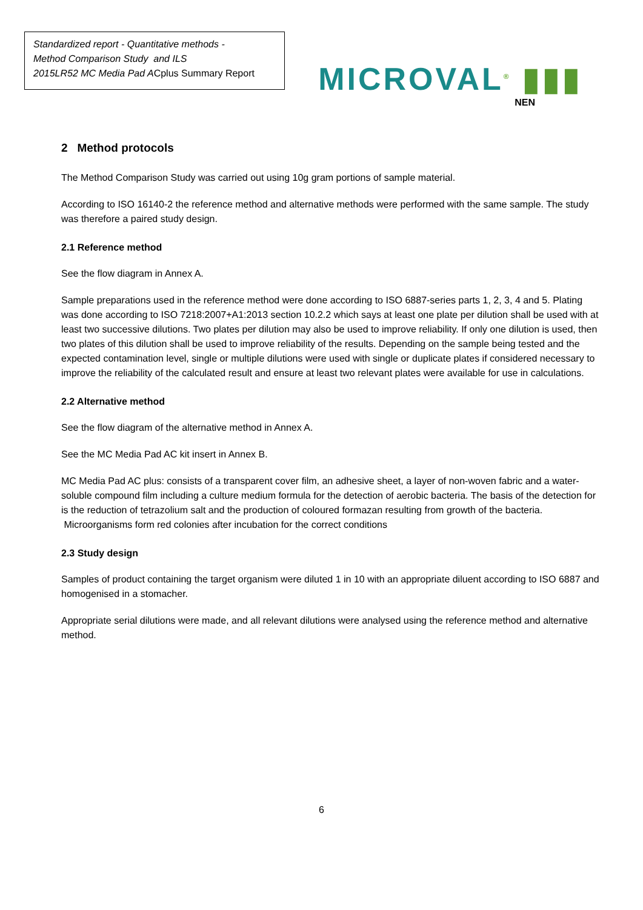Standardized report - Quantitative methods -
Method Comparison Study and ILS
2015LR52 MC Media Pad ACplus Summary Report
MICROVAL<sup>®</sup> ▮▮▮
NEN
2 Method protocols
The Method Comparison Study was carried out using 10g gram portions of sample material.
According to ISO 16140-2 the reference method and alternative methods were performed with the same sample. The study was therefore a paired study design.
2.1 Reference method
See the flow diagram in Annex A.
Sample preparations used in the reference method were done according to ISO 6887-series parts 1, 2, 3, 4 and 5. Plating was done according to ISO 7218:2007+A1:2013 section 10.2.2 which says at least one plate per dilution shall be used with at least two successive dilutions. Two plates per dilution may also be used to improve reliability. If only one dilution is used, then two plates of this dilution shall be used to improve reliability of the results. Depending on the sample being tested and the expected contamination level, single or multiple dilutions were used with single or duplicate plates if considered necessary to improve the reliability of the calculated result and ensure at least two relevant plates were available for use in calculations.
2.2 Alternative method
See the flow diagram of the alternative method in Annex A.
See the MC Media Pad AC kit insert in Annex B.
MC Media Pad AC plus: consists of a transparent cover film, an adhesive sheet, a layer of non-woven fabric and a water-soluble compound film including a culture medium formula for the detection of aerobic bacteria. The basis of the detection for is the reduction of tetrazolium salt and the production of coloured formazan resulting from growth of the bacteria. Microorganisms form red colonies after incubation for the correct conditions
2.3 Study design
Samples of product containing the target organism were diluted 1 in 10 with an appropriate diluent according to ISO 6887 and homogenised in a stomacher.
Appropriate serial dilutions were made, and all relevant dilutions were analysed using the reference method and alternative method.
6